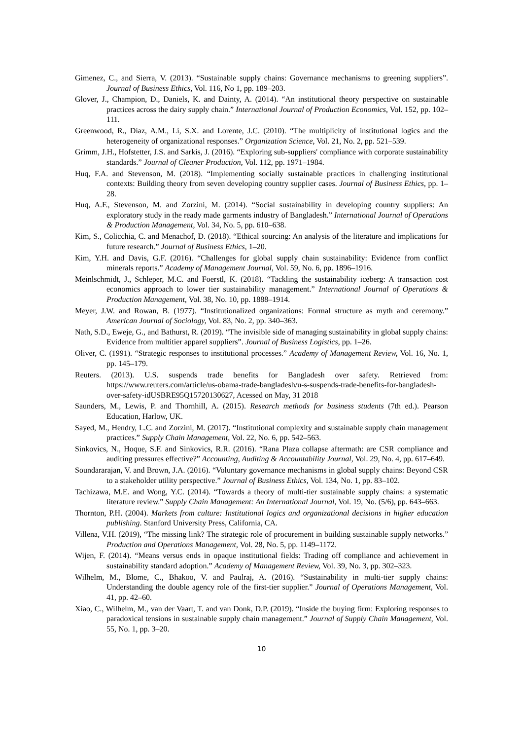Gimenez, C., and Sierra, V. (2013). “Sustainable supply chains: Governance mechanisms to greening suppliers”. Journal of Business Ethics, Vol. 116, No 1, pp. 189–203.
Glover, J., Champion, D., Daniels, K. and Dainty, A. (2014). “An institutional theory perspective on sustainable practices across the dairy supply chain.” International Journal of Production Economics, Vol. 152, pp. 102–111.
Greenwood, R., Díaz, A.M., Li, S.X. and Lorente, J.C. (2010). “The multiplicity of institutional logics and the heterogeneity of organizational responses.” Organization Science, Vol. 21, No. 2, pp. 521–539.
Grimm, J.H., Hofstetter, J.S. and Sarkis, J. (2016). “Exploring sub-suppliers' compliance with corporate sustainability standards.” Journal of Cleaner Production, Vol. 112, pp. 1971–1984.
Huq, F.A. and Stevenson, M. (2018). “Implementing socially sustainable practices in challenging institutional contexts: Building theory from seven developing country supplier cases. Journal of Business Ethics, pp. 1–28.
Huq, A.F., Stevenson, M. and Zorzini, M. (2014). “Social sustainability in developing country suppliers: An exploratory study in the ready made garments industry of Bangladesh.” International Journal of Operations & Production Management, Vol. 34, No. 5, pp. 610–638.
Kim, S., Colicchia, C. and Menachof, D. (2018). “Ethical sourcing: An analysis of the literature and implications for future research.” Journal of Business Ethics, 1–20.
Kim, Y.H. and Davis, G.F. (2016). “Challenges for global supply chain sustainability: Evidence from conflict minerals reports.” Academy of Management Journal, Vol. 59, No. 6, pp. 1896–1916.
Meinlschmidt, J., Schleper, M.C. and Foerstl, K. (2018). “Tackling the sustainability iceberg: A transaction cost economics approach to lower tier sustainability management.” International Journal of Operations & Production Management, Vol. 38, No. 10, pp. 1888–1914.
Meyer, J.W. and Rowan, B. (1977). “Institutionalized organizations: Formal structure as myth and ceremony.” American Journal of Sociology, Vol. 83, No. 2, pp. 340–363.
Nath, S.D., Eweje, G., and Bathurst, R. (2019). “The invisible side of managing sustainability in global supply chains: Evidence from multitier apparel suppliers”. Journal of Business Logistics, pp. 1–26.
Oliver, C. (1991). “Strategic responses to institutional processes.” Academy of Management Review, Vol. 16, No. 1, pp. 145–179.
Reuters. (2013). U.S. suspends trade benefits for Bangladesh over safety. Retrieved from: https://www.reuters.com/article/us-obama-trade-bangladesh/u-s-suspends-trade-benefits-for-bangladesh-over-safety-idUSBRE95Q15720130627, Acessed on May, 31 2018
Saunders, M., Lewis, P. and Thornhill, A. (2015). Research methods for business students (7th ed.). Pearson Education, Harlow, UK.
Sayed, M., Hendry, L.C. and Zorzini, M. (2017). “Institutional complexity and sustainable supply chain management practices.” Supply Chain Management, Vol. 22, No. 6, pp. 542–563.
Sinkovics, N., Hoque, S.F. and Sinkovics, R.R. (2016). “Rana Plaza collapse aftermath: are CSR compliance and auditing pressures effective?” Accounting, Auditing & Accountability Journal, Vol. 29, No. 4, pp. 617–649.
Soundararajan, V. and Brown, J.A. (2016). “Voluntary governance mechanisms in global supply chains: Beyond CSR to a stakeholder utility perspective.” Journal of Business Ethics, Vol. 134, No. 1, pp. 83–102.
Tachizawa, M.E. and Wong, Y.C. (2014). “Towards a theory of multi-tier sustainable supply chains: a systematic literature review.” Supply Chain Management: An International Journal, Vol. 19, No. (5/6), pp. 643–663.
Thornton, P.H. (2004). Markets from culture: Institutional logics and organizational decisions in higher education publishing. Stanford University Press, California, CA.
Villena, V.H. (2019), “The missing link? The strategic role of procurement in building sustainable supply networks.” Production and Operations Management, Vol. 28, No. 5, pp. 1149–1172.
Wijen, F. (2014). “Means versus ends in opaque institutional fields: Trading off compliance and achievement in sustainability standard adoption.” Academy of Management Review, Vol. 39, No. 3, pp. 302–323.
Wilhelm, M., Blome, C., Bhakoo, V. and Paulraj, A. (2016). “Sustainability in multi-tier supply chains: Understanding the double agency role of the first-tier supplier.” Journal of Operations Management, Vol. 41, pp. 42–60.
Xiao, C., Wilhelm, M., van der Vaart, T. and van Donk, D.P. (2019). “Inside the buying firm: Exploring responses to paradoxical tensions in sustainable supply chain management.” Journal of Supply Chain Management, Vol. 55, No. 1, pp. 3–20.
10